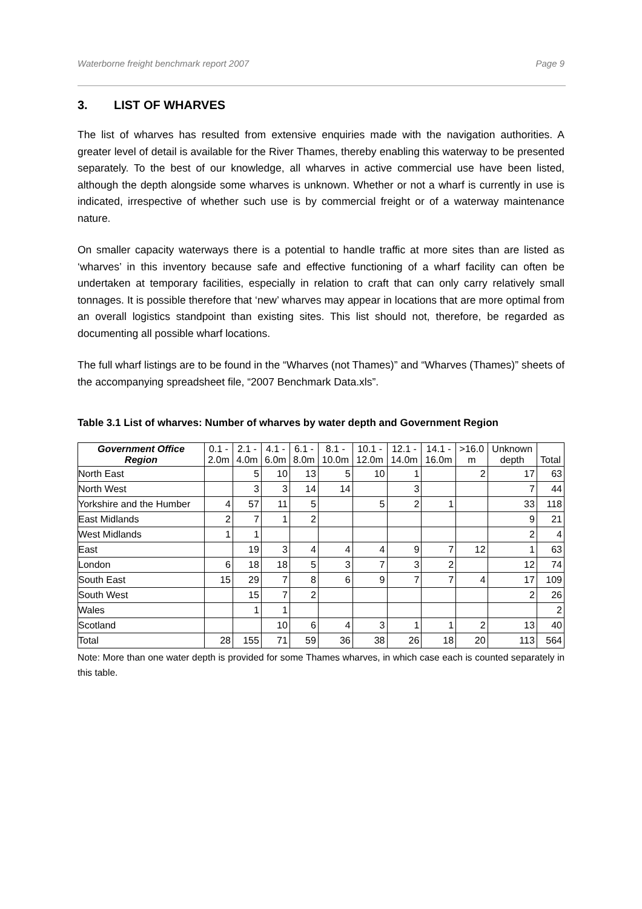Waterborne freight benchmark report 2007 Page 9
3. LIST OF WHARVES
The list of wharves has resulted from extensive enquiries made with the navigation authorities. A greater level of detail is available for the River Thames, thereby enabling this waterway to be presented separately. To the best of our knowledge, all wharves in active commercial use have been listed, although the depth alongside some wharves is unknown. Whether or not a wharf is currently in use is indicated, irrespective of whether such use is by commercial freight or of a waterway maintenance nature.
On smaller capacity waterways there is a potential to handle traffic at more sites than are listed as ‘wharves’ in this inventory because safe and effective functioning of a wharf facility can often be undertaken at temporary facilities, especially in relation to craft that can only carry relatively small tonnages. It is possible therefore that ‘new’ wharves may appear in locations that are more optimal from an overall logistics standpoint than existing sites. This list should not, therefore, be regarded as documenting all possible wharf locations.
The full wharf listings are to be found in the “Wharves (not Thames)” and “Wharves (Thames)” sheets of the accompanying spreadsheet file, “2007 Benchmark Data.xls”.
Table 3.1 List of wharves: Number of wharves by water depth and Government Region
| Government Office Region | 0.1 - 2.0m | 2.1 - 4.0m | 4.1 - 6.0m | 6.1 - 8.0m | 8.1 - 10.0m | 10.1 - 12.0m | 12.1 - 14.0m | 14.1 - 16.0m | >16.0 m | Unknown depth | Total |
| --- | --- | --- | --- | --- | --- | --- | --- | --- | --- | --- | --- |
| North East | | 5 | 10 | 13 | 5 | 10 | 1 | | 2 | 17 | 63 |
| North West | | 3 | 3 | 14 | 14 | | 3 | | | 7 | 44 |
| Yorkshire and the Humber | 4 | 57 | 11 | 5 | | 5 | 2 | 1 | | 33 | 118 |
| East Midlands | 2 | 7 | 1 | 2 | | | | | | 9 | 21 |
| West Midlands | 1 | 1 | | | | | | | | 2 | 4 |
| East | | 19 | 3 | 4 | 4 | 4 | 9 | 7 | 12 | 1 | 63 |
| London | 6 | 18 | 18 | 5 | 3 | 7 | 3 | 2 | | 12 | 74 |
| South East | 15 | 29 | 7 | 8 | 6 | 9 | 7 | 7 | 4 | 17 | 109 |
| South West | | 15 | 7 | 2 | | | | | | 2 | 26 |
| Wales | | 1 | 1 | | | | | | | | 2 |
| Scotland | | | 10 | 6 | 4 | 3 | 1 | 1 | 2 | 13 | 40 |
| Total | 28 | 155 | 71 | 59 | 36 | 38 | 26 | 18 | 20 | 113 | 564 |
Note: More than one water depth is provided for some Thames wharves, in which case each is counted separately in this table.